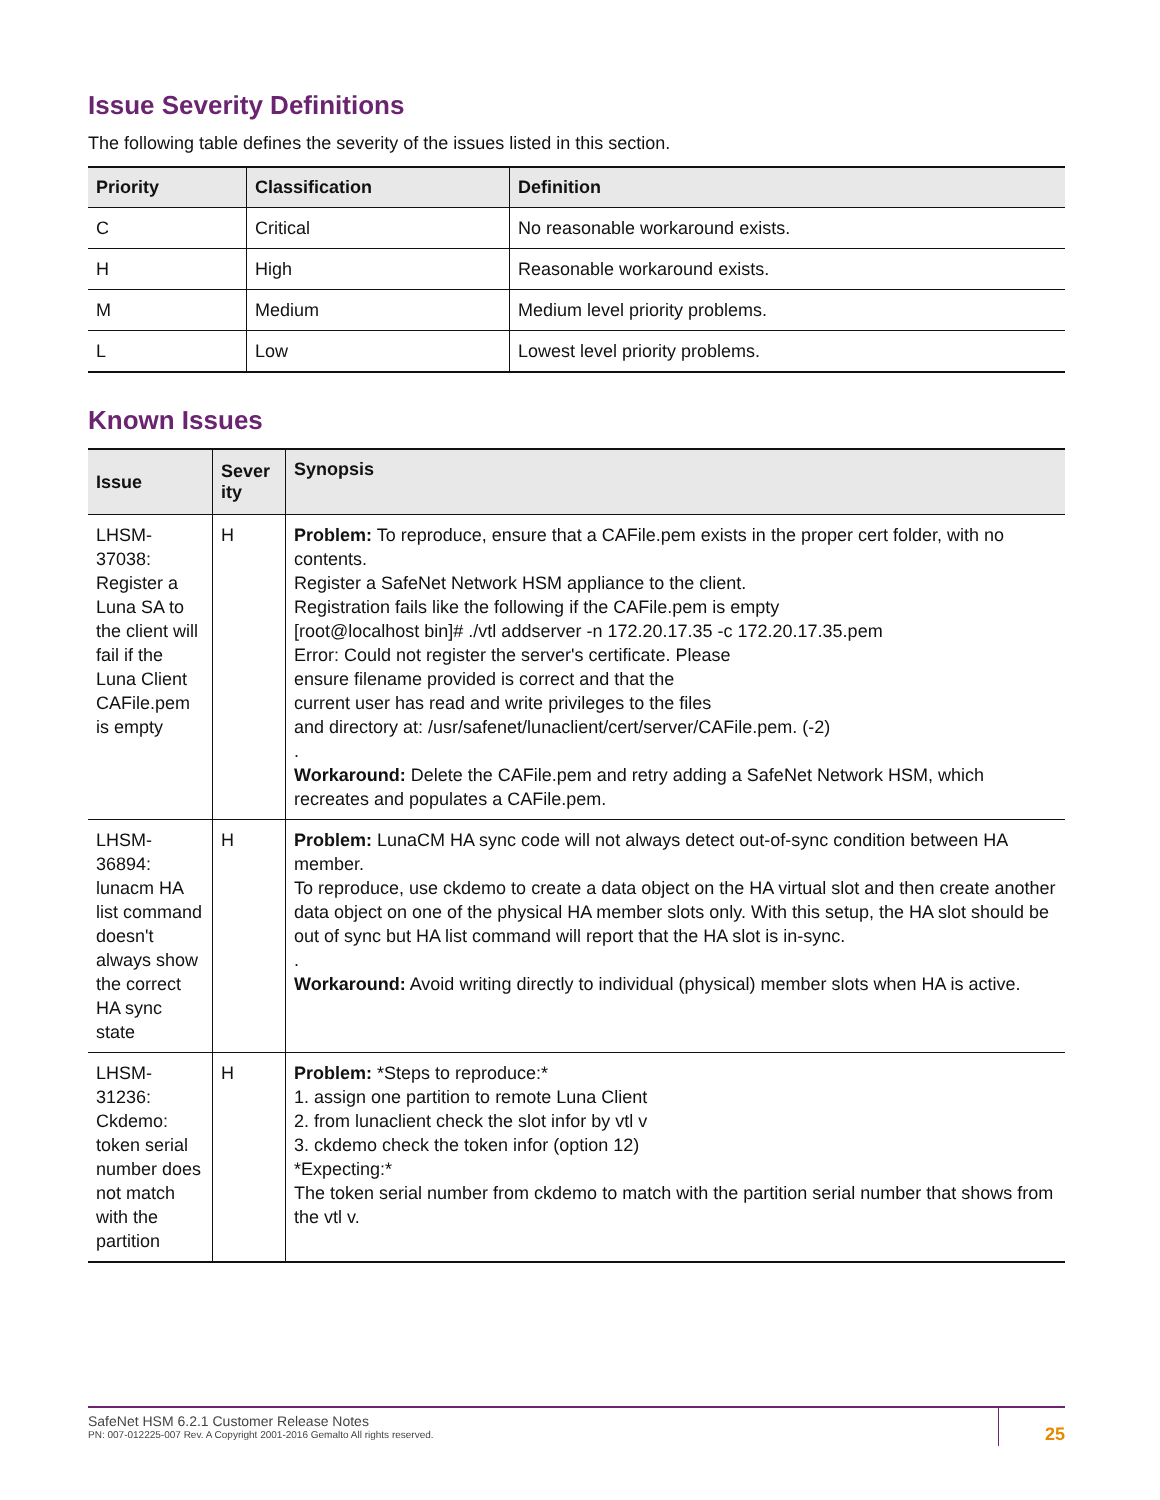Issue Severity Definitions
The following table defines the severity of the issues listed in this section.
| Priority | Classification | Definition |
| --- | --- | --- |
| C | Critical | No reasonable workaround exists. |
| H | High | Reasonable workaround exists. |
| M | Medium | Medium level priority problems. |
| L | Low | Lowest level priority problems. |
Known Issues
| Issue | Sever ity | Synopsis |
| --- | --- | --- |
| LHSM-37038: Register a Luna SA to the client will fail if the Luna Client CAFile.pem is empty | H | Problem: To reproduce, ensure that a CAFile.pem exists in the proper cert folder, with no contents. Register a SafeNet Network HSM appliance to the client. Registration fails like the following if the CAFile.pem is empty [root@localhost bin]# ./vtl addserver -n 172.20.17.35 -c 172.20.17.35.pem Error: Could not register the server's certificate. Please ensure filename provided is correct and that the current user has read and write privileges to the files and directory at: /usr/safenet/lunaclient/cert/server/CAFile.pem. (-2) . Workaround: Delete the CAFile.pem and retry adding a SafeNet Network HSM, which recreates and populates a CAFile.pem. |
| LHSM-36894: lunacm HA list command doesn't always show the correct HA sync state | H | Problem: LunaCM HA sync code will not always detect out-of-sync condition between HA member. To reproduce, use ckdemo to create a data object on the HA virtual slot and then create another data object on one of the physical HA member slots only. With this setup, the HA slot should be out of sync but HA list command will report that the HA slot is in-sync. . Workaround: Avoid writing directly to individual (physical) member slots when HA is active. |
| LHSM-31236: Ckdemo: token serial number does not match with the partition | H | Problem: *Steps to reproduce:* 1. assign one partition to remote Luna Client 2. from lunaclient check the slot infor by vtl v 3. ckdemo check the token infor (option 12) *Expecting:* The token serial number from ckdemo to match with the partition serial number that shows from the vtl v. |
SafeNet HSM 6.2.1 Customer Release Notes
PN: 007-012225-007 Rev. A Copyright 2001-2016 Gemalto All rights reserved.
25